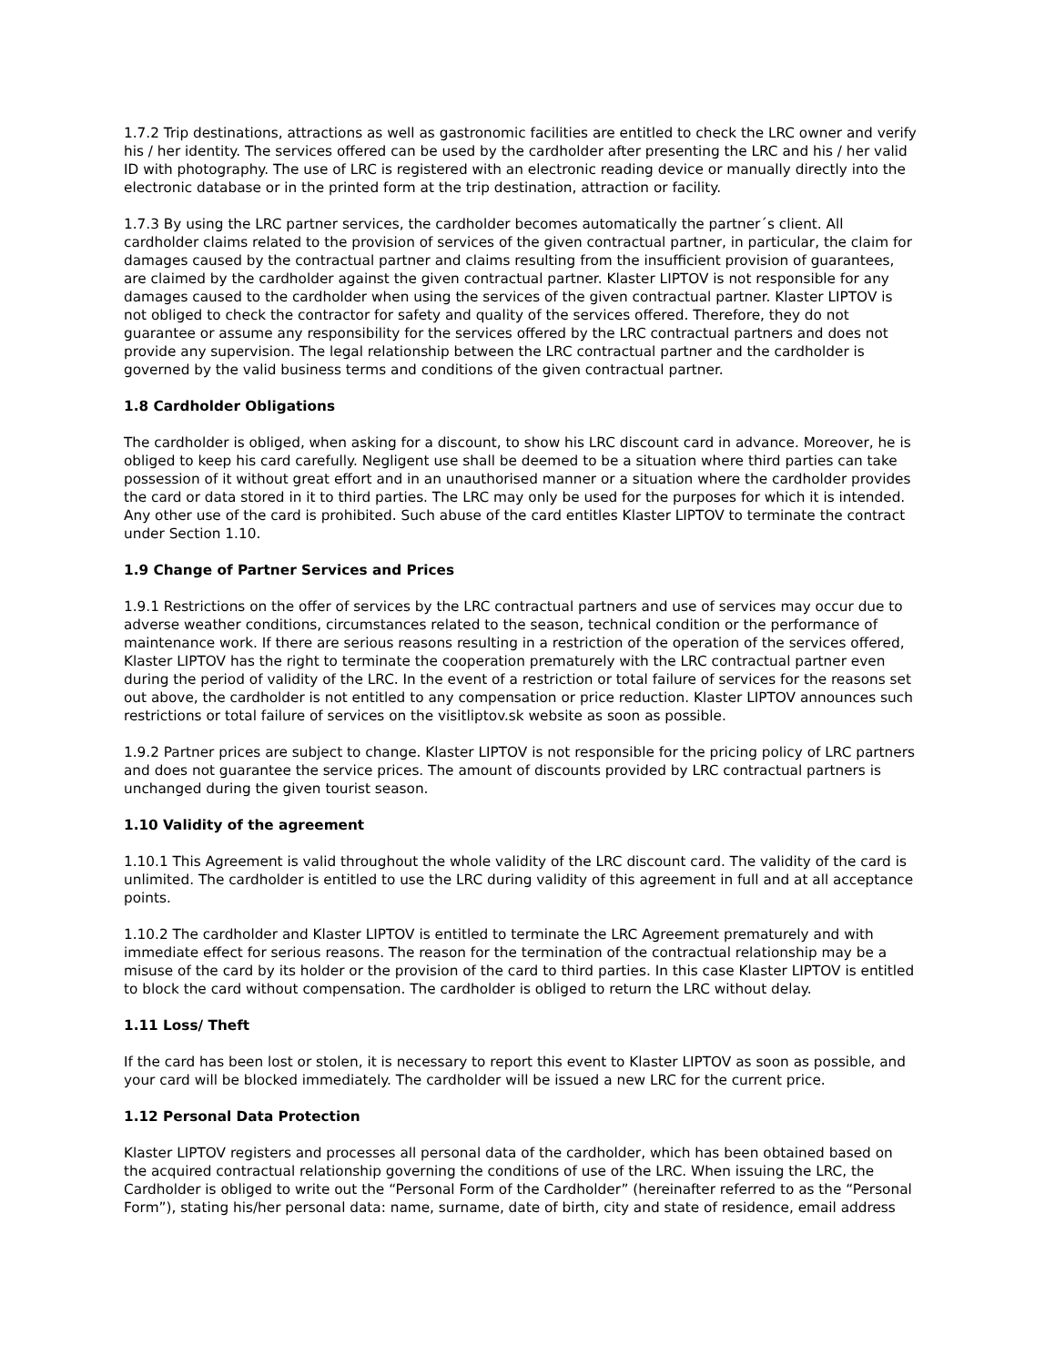1.7.2 Trip destinations, attractions as well as gastronomic facilities are entitled to check the LRC owner and verify his / her identity. The services offered can be used by the cardholder after presenting the LRC and his / her valid ID with photography. The use of LRC is registered with an electronic reading device or manually directly into the electronic database or in the printed form at the trip destination, attraction or facility.
1.7.3 By using the LRC partner services, the cardholder becomes automatically the partner´s client. All cardholder claims related to the provision of services of the given contractual partner, in particular, the claim for damages caused by the contractual partner and claims resulting from the insufficient provision of guarantees, are claimed by the cardholder against the given contractual partner. Klaster LIPTOV is not responsible for any damages caused to the cardholder when using the services of the given contractual partner. Klaster LIPTOV is not obliged to check the contractor for safety and quality of the services offered. Therefore, they do not guarantee or assume any responsibility for the services offered by the LRC contractual partners and does not provide any supervision. The legal relationship between the LRC contractual partner and the cardholder is governed by the valid business terms and conditions of the given contractual partner.
1.8 Cardholder Obligations
The cardholder is obliged, when asking for a discount, to show his LRC discount card in advance. Moreover, he is obliged to keep his card carefully. Negligent use shall be deemed to be a situation where third parties can take possession of it without great effort and in an unauthorised manner or a situation where the cardholder provides the card or data stored in it to third parties. The LRC may only be used for the purposes for which it is intended. Any other use of the card is prohibited. Such abuse of the card entitles Klaster LIPTOV to terminate the contract under Section 1.10.
1.9 Change of Partner Services and Prices
1.9.1 Restrictions on the offer of services by the LRC contractual partners and use of services may occur due to adverse weather conditions, circumstances related to the season, technical condition or the performance of maintenance work. If there are serious reasons resulting in a restriction of the operation of the services offered, Klaster LIPTOV has the right to terminate the cooperation prematurely with the LRC contractual partner even during the period of validity of the LRC. In the event of a restriction or total failure of services for the reasons set out above, the cardholder is not entitled to any compensation or price reduction. Klaster LIPTOV announces such restrictions or total failure of services on the visitliptov.sk website as soon as possible.
1.9.2 Partner prices are subject to change. Klaster LIPTOV is not responsible for the pricing policy of LRC partners and does not guarantee the service prices. The amount of discounts provided by LRC contractual partners is unchanged during the given tourist season.
1.10 Validity of the agreement
1.10.1 This Agreement is valid throughout the whole validity of the LRC discount card. The validity of the card is unlimited. The cardholder is entitled to use the LRC during validity of this agreement in full and at all acceptance points.
1.10.2 The cardholder and Klaster LIPTOV is entitled to terminate the LRC Agreement prematurely and with immediate effect for serious reasons. The reason for the termination of the contractual relationship may be a misuse of the card by its holder or the provision of the card to third parties. In this case Klaster LIPTOV is entitled to block the card without compensation. The cardholder is obliged to return the LRC without delay.
1.11 Loss/ Theft
If the card has been lost or stolen, it is necessary to report this event to Klaster LIPTOV as soon as possible, and your card will be blocked immediately. The cardholder will be issued a new LRC for the current price.
1.12 Personal Data Protection
Klaster LIPTOV registers and processes all personal data of the cardholder, which has been obtained based on the acquired contractual relationship governing the conditions of use of the LRC. When issuing the LRC, the Cardholder is obliged to write out the “Personal Form of the Cardholder” (hereinafter referred to as the “Personal Form”), stating his/her personal data: name, surname, date of birth, city and state of residence, email address